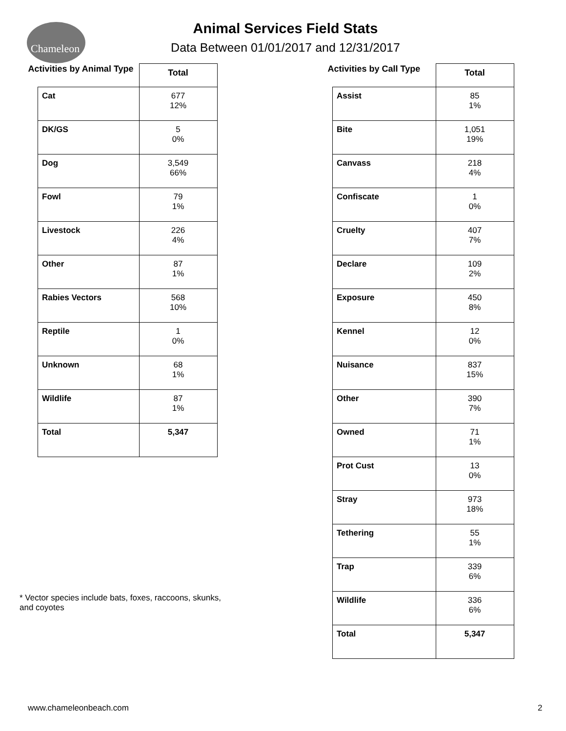Chameleon
Animal Services Field Stats
Data Between 01/01/2017 and 12/31/2017
| Activities by Animal Type | Total |
| Cat | 677 12% |
| DK/GS | 5 0% |
| Dog | 3,549 66% |
| Fowl | 79 1% |
| Livestock | 226 4% |
| Other | 87 1% |
| Rabies Vectors | 568 10% |
| Reptile | 1 0% |
| Unknown | 68 1% |
| Wildlife | 87 1% |
| Total | 5,347 |
| Activities by Call Type | Total |
| Assist | 85 1% |
| Bite | 1,051 19% |
| Canvass | 218 4% |
| Confiscate | 1 0% |
| Cruelty | 407 7% |
| Declare | 109 2% |
| Exposure | 450 8% |
| Kennel | 12 0% |
| Nuisance | 837 15% |
| Other | 390 7% |
| Owned | 71 1% |
| Prot Cust | 13 0% |
| Stray | 973 18% |
| Tethering | 55 1% |
| Trap | 339 6% |
| Wildlife | 336 6% |
| Total | 5,347 |
* Vector species include bats, foxes, raccoons, skunks, and coyotes
www.chameleonbeach.com 2